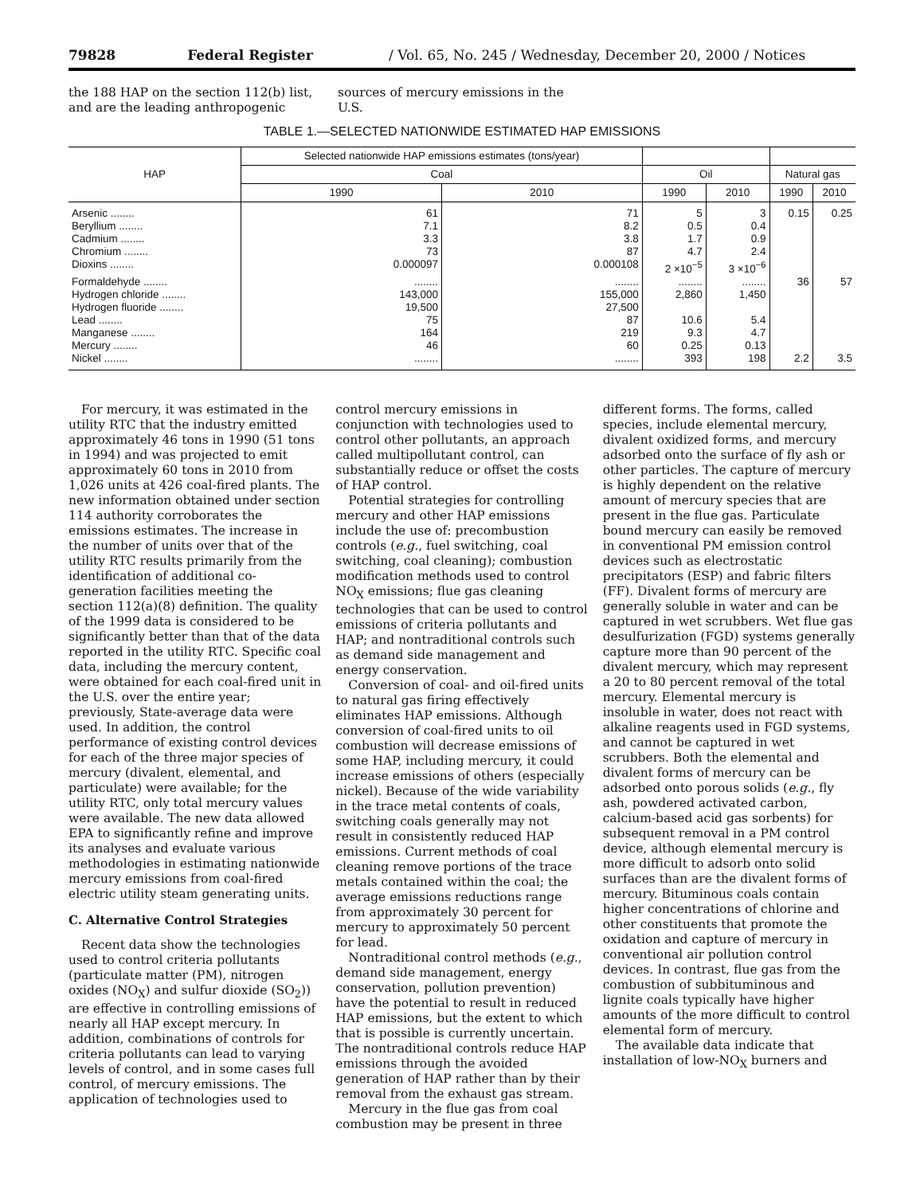79828 Federal Register / Vol. 65, No. 245 / Wednesday, December 20, 2000 / Notices
the 188 HAP on the section 112(b) list, and are the leading anthropogenic
sources of mercury emissions in the U.S.
TABLE 1.—SELECTED NATIONWIDE ESTIMATED HAP EMISSIONS
| HAP | Selected nationwide HAP emissions estimates (tons/year) | | | | | |
| --- | --- | --- | --- | --- | --- | --- |
| | Coal | | Oil | | Natural gas | |
| | 1990 | 2010 | 1990 | 2010 | 1990 | 2010 |
| Arsenic ........ | 61 | 71 | 5 | 3 | 0.15 | 0.25 |
| Beryllium ........ | 7.1 | 8.2 | 0.5 | 0.4 | | |
| Cadmium ........ | 3.3 | 3.8 | 1.7 | 0.9 | | |
| Chromium ........ | 73 | 87 | 4.7 | 2.4 | | |
| Dioxins ........ | 0.000097 | 0.000108 | 2 ×10<sup>−5</sup> | 3 ×10<sup>−6</sup> | | |
| Formaldehyde ........ | ........ | ........ | ........ | ........ | 36 | 57 |
| Hydrogen chloride ........ | 143,000 | 155,000 | 2,860 | 1,450 | | |
| Hydrogen fluoride ........ | 19,500 | 27,500 | | | | |
| Lead ........ | 75 | 87 | 10.6 | 5.4 | | |
| Manganese ........ | 164 | 219 | 9.3 | 4.7 | | |
| Mercury ........ | 46 | 60 | 0.25 | 0.13 | | |
| Nickel ........ | ........ | ........ | 393 | 198 | 2.2 | 3.5 |
For mercury, it was estimated in the utility RTC that the industry emitted approximately 46 tons in 1990 (51 tons in 1994) and was projected to emit approximately 60 tons in 2010 from 1,026 units at 426 coal-fired plants. The new information obtained under section 114 authority corroborates the emissions estimates. The increase in the number of units over that of the utility RTC results primarily from the identification of additional co-generation facilities meeting the section 112(a)(8) definition. The quality of the 1999 data is considered to be significantly better than that of the data reported in the utility RTC. Specific coal data, including the mercury content, were obtained for each coal-fired unit in the U.S. over the entire year; previously, State-average data were used. In addition, the control performance of existing control devices for each of the three major species of mercury (divalent, elemental, and particulate) were available; for the utility RTC, only total mercury values were available. The new data allowed EPA to significantly refine and improve its analyses and evaluate various methodologies in estimating nationwide mercury emissions from coal-fired electric utility steam generating units.
C. Alternative Control Strategies
Recent data show the technologies used to control criteria pollutants (particulate matter (PM), nitrogen oxides (NO<sub>X</sub>) and sulfur dioxide (SO<sub>2</sub>)) are effective in controlling emissions of nearly all HAP except mercury. In addition, combinations of controls for criteria pollutants can lead to varying levels of control, and in some cases full control, of mercury emissions. The application of technologies used to
control mercury emissions in conjunction with technologies used to control other pollutants, an approach called multipollutant control, can substantially reduce or offset the costs of HAP control.
Potential strategies for controlling mercury and other HAP emissions include the use of: precombustion controls (e.g., fuel switching, coal switching, coal cleaning); combustion modification methods used to control NO<sub>X</sub> emissions; flue gas cleaning technologies that can be used to control emissions of criteria pollutants and HAP; and nontraditional controls such as demand side management and energy conservation.
Conversion of coal- and oil-fired units to natural gas firing effectively eliminates HAP emissions. Although conversion of coal-fired units to oil combustion will decrease emissions of some HAP, including mercury, it could increase emissions of others (especially nickel). Because of the wide variability in the trace metal contents of coals, switching coals generally may not result in consistently reduced HAP emissions. Current methods of coal cleaning remove portions of the trace metals contained within the coal; the average emissions reductions range from approximately 30 percent for mercury to approximately 50 percent for lead.
Nontraditional control methods (e.g., demand side management, energy conservation, pollution prevention) have the potential to result in reduced HAP emissions, but the extent to which that is possible is currently uncertain. The nontraditional controls reduce HAP emissions through the avoided generation of HAP rather than by their removal from the exhaust gas stream.
Mercury in the flue gas from coal combustion may be present in three
different forms. The forms, called species, include elemental mercury, divalent oxidized forms, and mercury adsorbed onto the surface of fly ash or other particles. The capture of mercury is highly dependent on the relative amount of mercury species that are present in the flue gas. Particulate bound mercury can easily be removed in conventional PM emission control devices such as electrostatic precipitators (ESP) and fabric filters (FF). Divalent forms of mercury are generally soluble in water and can be captured in wet scrubbers. Wet flue gas desulfurization (FGD) systems generally capture more than 90 percent of the divalent mercury, which may represent a 20 to 80 percent removal of the total mercury. Elemental mercury is insoluble in water, does not react with alkaline reagents used in FGD systems, and cannot be captured in wet scrubbers. Both the elemental and divalent forms of mercury can be adsorbed onto porous solids (e.g., fly ash, powdered activated carbon, calcium-based acid gas sorbents) for subsequent removal in a PM control device, although elemental mercury is more difficult to adsorb onto solid surfaces than are the divalent forms of mercury. Bituminous coals contain higher concentrations of chlorine and other constituents that promote the oxidation and capture of mercury in conventional air pollution control devices. In contrast, flue gas from the combustion of subbituminous and lignite coals typically have higher amounts of the more difficult to control elemental form of mercury.
The available data indicate that installation of low-NO<sub>X</sub> burners and